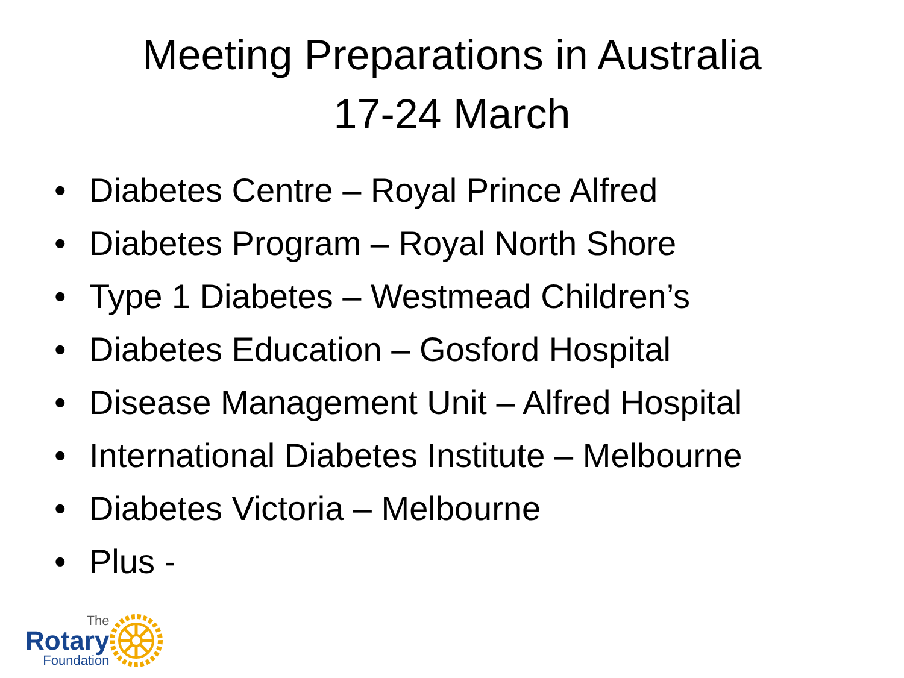Meeting Preparations in Australia
17-24 March
• Diabetes Centre – Royal Prince Alfred
• Diabetes Program – Royal North Shore
• Type 1 Diabetes – Westmead Children’s
• Diabetes Education – Gosford Hospital
• Disease Management Unit – Alfred Hospital
• International Diabetes Institute – Melbourne
• Diabetes Victoria – Melbourne
• Plus -
The
Rotary
Foundation